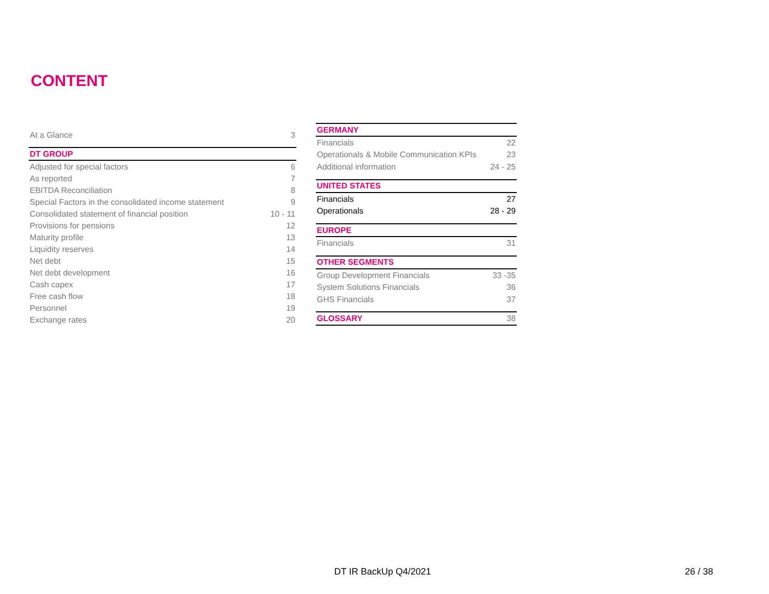CONTENT
| At a Glance | 3 |
| DT GROUP | |
| Adjusted for special factors | 6 |
| As reported | 7 |
| EBITDA Reconciliation | 8 |
| Special Factors in the consolidated income statement | 9 |
| Consolidated statement of financial position | 10 - 11 |
| Provisions for pensions | 12 |
| Maturity profile | 13 |
| Liquidity reserves | 14 |
| Net debt | 15 |
| Net debt development | 16 |
| Cash capex | 17 |
| Free cash flow | 18 |
| Personnel | 19 |
| Exchange rates | 20 |
| GERMANY | |
| Financials | 22 |
| Operationals & Mobile Communication KPIs | 23 |
| Additional information | 24 - 25 |
| UNITED STATES | |
| Financials | 27 |
| Operationals | 28 - 29 |
| EUROPE | |
| Financials | 31 |
| OTHER SEGMENTS | |
| Group Development Financials | 33 -35 |
| System Solutions Financials | 36 |
| GHS Financials | 37 |
| GLOSSARY | 38 |
DT IR BackUp Q4/2021 26 / 38